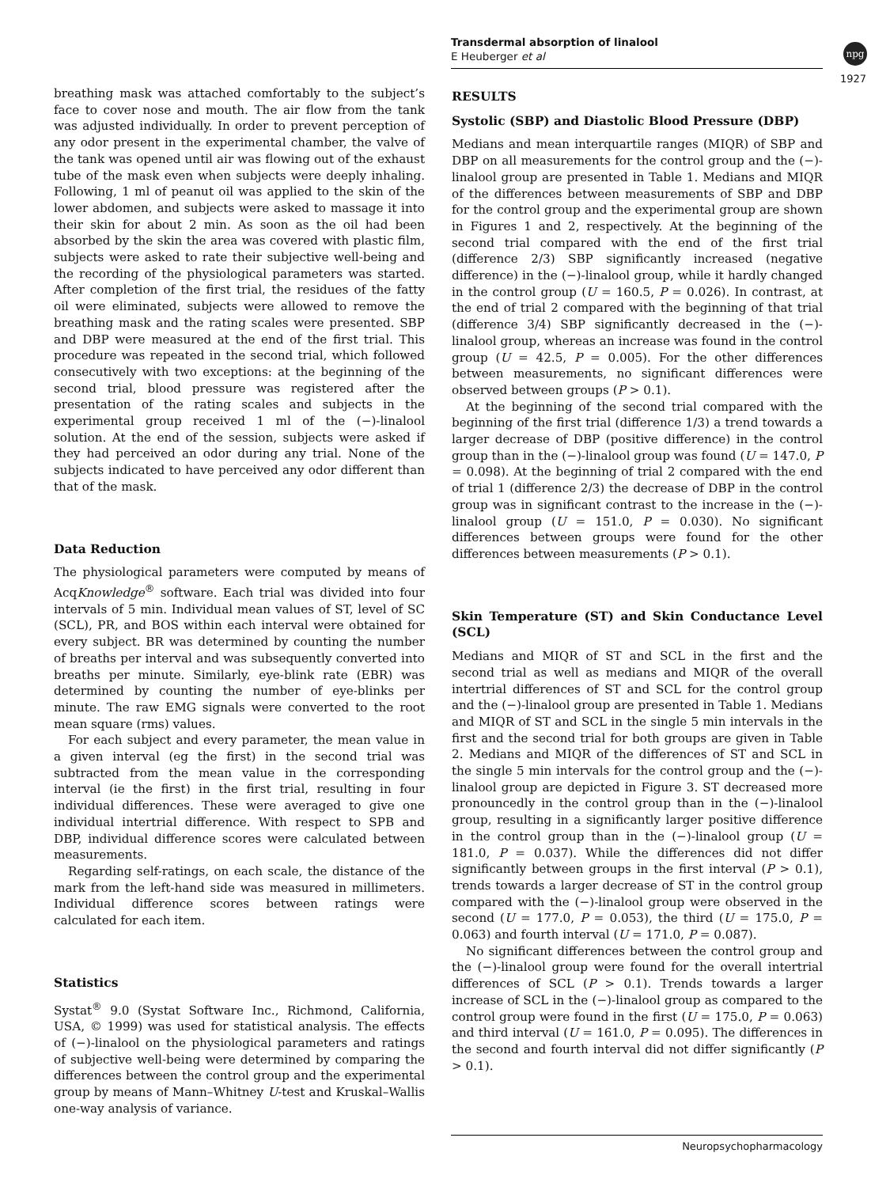Transdermal absorption of linalool
E Heuberger et al
npg
1927
breathing mask was attached comfortably to the subject’s face to cover nose and mouth. The air flow from the tank was adjusted individually. In order to prevent perception of any odor present in the experimental chamber, the valve of the tank was opened until air was flowing out of the exhaust tube of the mask even when subjects were deeply inhaling. Following, 1 ml of peanut oil was applied to the skin of the lower abdomen, and subjects were asked to massage it into their skin for about 2 min. As soon as the oil had been absorbed by the skin the area was covered with plastic film, subjects were asked to rate their subjective well-being and the recording of the physiological parameters was started. After completion of the first trial, the residues of the fatty oil were eliminated, subjects were allowed to remove the breathing mask and the rating scales were presented. SBP and DBP were measured at the end of the first trial. This procedure was repeated in the second trial, which followed consecutively with two exceptions: at the beginning of the second trial, blood pressure was registered after the presentation of the rating scales and subjects in the experimental group received 1 ml of the (−)-linalool solution. At the end of the session, subjects were asked if they had perceived an odor during any trial. None of the subjects indicated to have perceived any odor different than that of the mask.
Data Reduction
The physiological parameters were computed by means of AcqKnowledge<sup>®</sup> software. Each trial was divided into four intervals of 5 min. Individual mean values of ST, level of SC (SCL), PR, and BOS within each interval were obtained for every subject. BR was determined by counting the number of breaths per interval and was subsequently converted into breaths per minute. Similarly, eye-blink rate (EBR) was determined by counting the number of eye-blinks per minute. The raw EMG signals were converted to the root mean square (rms) values.
For each subject and every parameter, the mean value in a given interval (eg the first) in the second trial was subtracted from the mean value in the corresponding interval (ie the first) in the first trial, resulting in four individual differences. These were averaged to give one individual intertrial difference. With respect to SPB and DBP, individual difference scores were calculated between measurements.
Regarding self-ratings, on each scale, the distance of the mark from the left-hand side was measured in millimeters. Individual difference scores between ratings were calculated for each item.
Statistics
Systat<sup>®</sup> 9.0 (Systat Software Inc., Richmond, California, USA, © 1999) was used for statistical analysis. The effects of (−)-linalool on the physiological parameters and ratings of subjective well-being were determined by comparing the differences between the control group and the experimental group by means of Mann–Whitney U-test and Kruskal–Wallis one-way analysis of variance.
RESULTS
Systolic (SBP) and Diastolic Blood Pressure (DBP)
Medians and mean interquartile ranges (MIQR) of SBP and DBP on all measurements for the control group and the (−)-linalool group are presented in Table 1. Medians and MIQR of the differences between measurements of SBP and DBP for the control group and the experimental group are shown in Figures 1 and 2, respectively. At the beginning of the second trial compared with the end of the first trial (difference 2/3) SBP significantly increased (negative difference) in the (−)-linalool group, while it hardly changed in the control group (U = 160.5, P = 0.026). In contrast, at the end of trial 2 compared with the beginning of that trial (difference 3/4) SBP significantly decreased in the (−)-linalool group, whereas an increase was found in the control group (U = 42.5, P = 0.005). For the other differences between measurements, no significant differences were observed between groups (P > 0.1).
At the beginning of the second trial compared with the beginning of the first trial (difference 1/3) a trend towards a larger decrease of DBP (positive difference) in the control group than in the (−)-linalool group was found (U = 147.0, P = 0.098). At the beginning of trial 2 compared with the end of trial 1 (difference 2/3) the decrease of DBP in the control group was in significant contrast to the increase in the (−)-linalool group (U = 151.0, P = 0.030). No significant differences between groups were found for the other differences between measurements (P > 0.1).
Skin Temperature (ST) and Skin Conductance Level (SCL)
Medians and MIQR of ST and SCL in the first and the second trial as well as medians and MIQR of the overall intertrial differences of ST and SCL for the control group and the (−)-linalool group are presented in Table 1. Medians and MIQR of ST and SCL in the single 5 min intervals in the first and the second trial for both groups are given in Table 2. Medians and MIQR of the differences of ST and SCL in the single 5 min intervals for the control group and the (−)-linalool group are depicted in Figure 3. ST decreased more pronouncedly in the control group than in the (−)-linalool group, resulting in a significantly larger positive difference in the control group than in the (−)-linalool group (U = 181.0, P = 0.037). While the differences did not differ significantly between groups in the first interval (P > 0.1), trends towards a larger decrease of ST in the control group compared with the (−)-linalool group were observed in the second (U = 177.0, P = 0.053), the third (U = 175.0, P = 0.063) and fourth interval (U = 171.0, P = 0.087).
No significant differences between the control group and the (−)-linalool group were found for the overall intertrial differences of SCL (P > 0.1). Trends towards a larger increase of SCL in the (−)-linalool group as compared to the control group were found in the first (U = 175.0, P = 0.063) and third interval (U = 161.0, P = 0.095). The differences in the second and fourth interval did not differ significantly (P > 0.1).
Neuropsychopharmacology